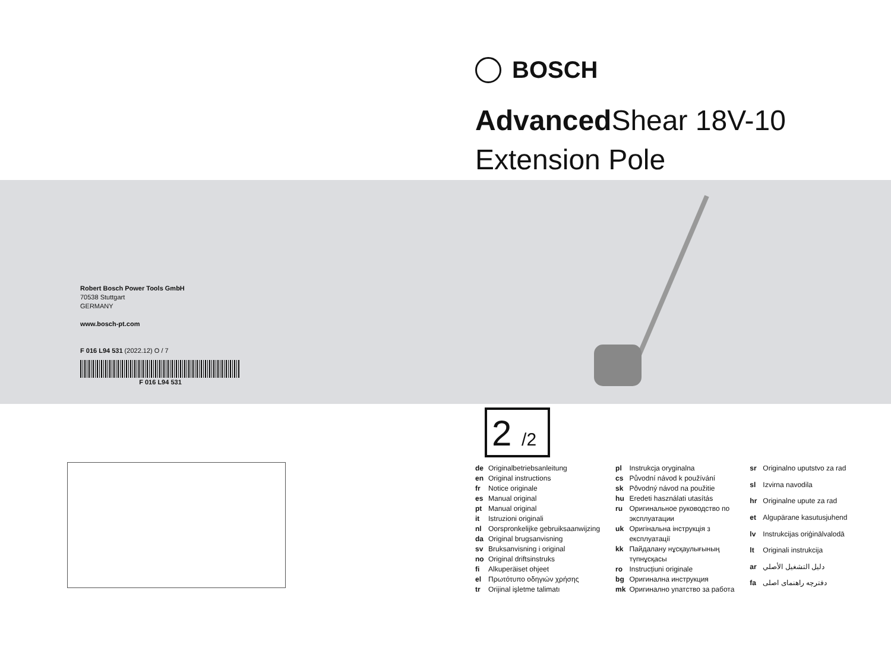BOSCH
Advanced Shear 18V-10
Extension Pole
Robert Bosch Power Tools GmbH
70538 Stuttgart
GERMANY
www.bosch-pt.com
F 016 L94 531 (2022.12) O / 7
F 016 L94 531
2 /2
| de | Originalbetriebsanleitung |
| en | Original instructions |
| fr | Notice originale |
| es | Manual original |
| pt | Manual original |
| it | Istruzioni originali |
| nl | Oorspronkelijke gebruiksaanwijzing |
| da | Original brugsanvisning |
| sv | Bruksanvisning i original |
| no | Original driftsinstruks |
| fi | Alkuperäiset ohjeet |
| el | Πρωτότυπο οδηγιών χρήσης |
| tr | Orijinal işletme talimatı |
| pl | Instrukcja oryginalna |
| cs | Původní návod k používání |
| sk | Pôvodný návod na použitie |
| hu | Eredeti használati utasítás |
| ru | Оригинальное руководство по эксплуатации |
| uk | Оригінальна інструкція з експлуатації |
| kk | Пайдалану нұсқаулығының түпнұсқасы |
| ro | Instrucțiuni originale |
| bg | Оригинална инструкция |
| mk | Оригинално упатство за работа |
| sr | Originalno uputstvo za rad |
| sl | Izvirna navodila |
| hr | Originalne upute za rad |
| et | Algupärane kasutusjuhend |
| lv | Instrukcijas oriģinālvalodā |
| lt | Originali instrukcija |
| ar | دليل التشغيل الأصلي |
| fa | دفترچه راهنمای اصلی |